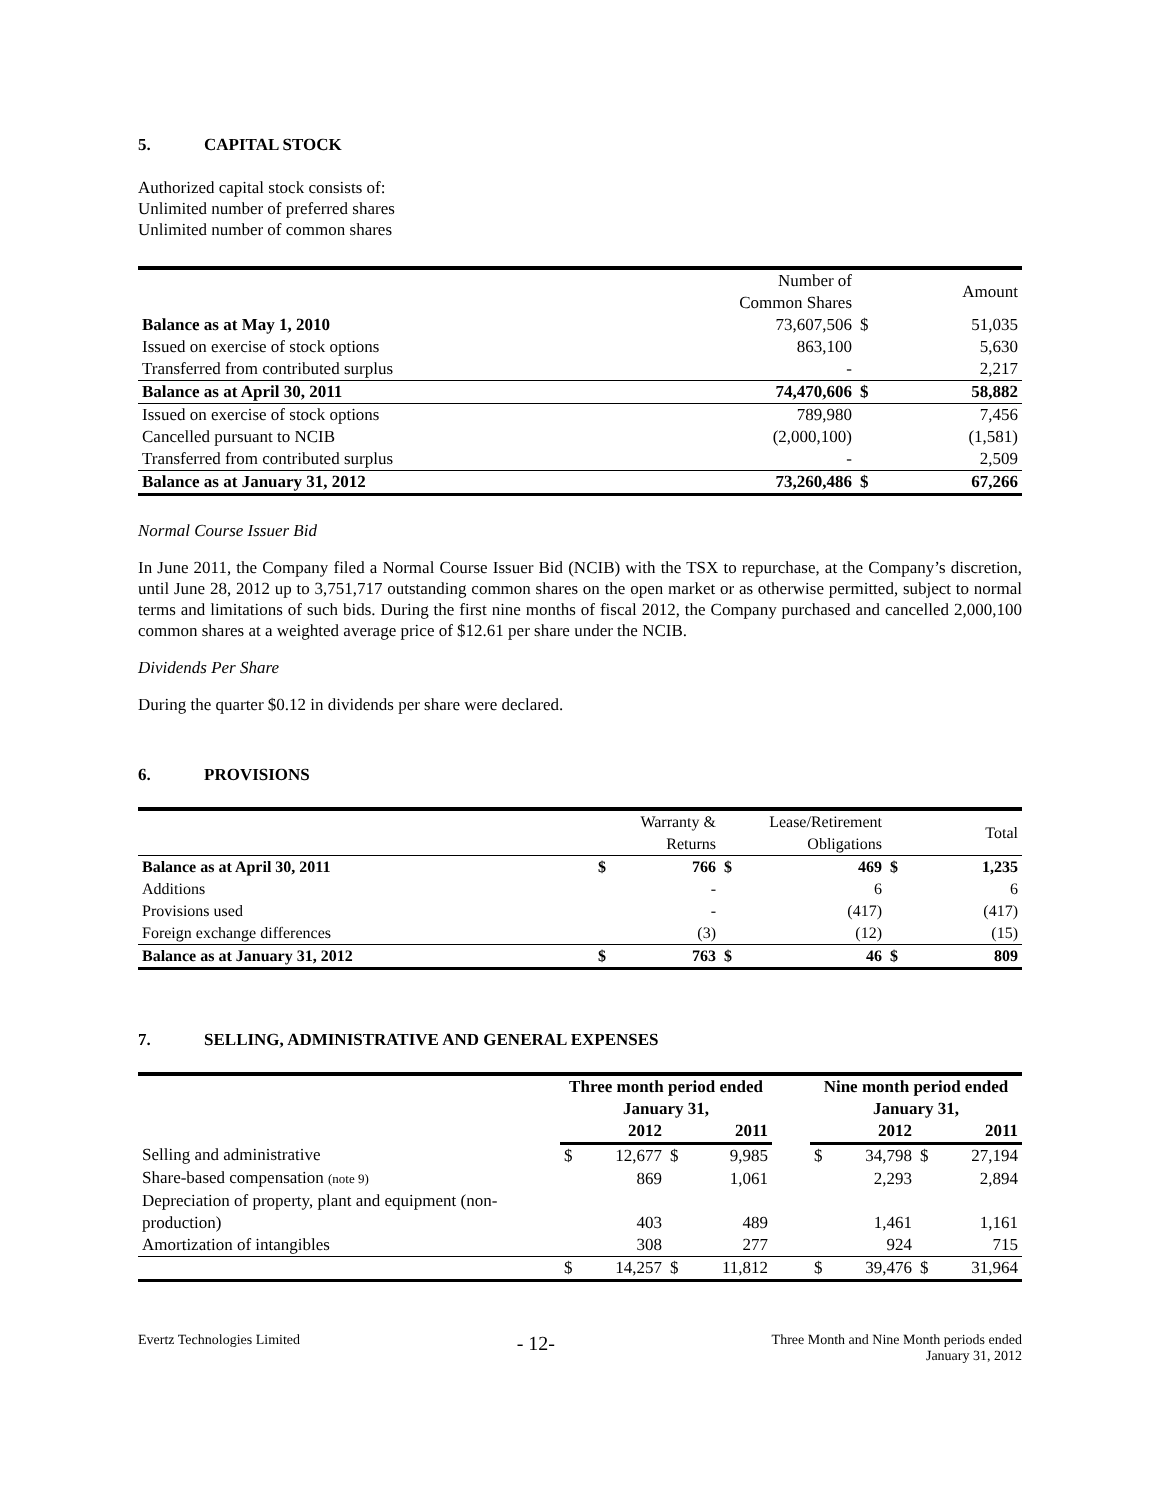5. CAPITAL STOCK
Authorized capital stock consists of:
Unlimited number of preferred shares
Unlimited number of common shares
| | Number of Common Shares | | Amount |
| Balance as at May 1, 2010 | 73,607,506 | $ | 51,035 |
| Issued on exercise of stock options | 863,100 | | 5,630 |
| Transferred from contributed surplus | - | | 2,217 |
| Balance as at April 30, 2011 | 74,470,606 | $ | 58,882 |
| Issued on exercise of stock options | 789,980 | | 7,456 |
| Cancelled pursuant to NCIB | (2,000,100) | | (1,581) |
| Transferred from contributed surplus | - | | 2,509 |
| Balance as at January 31, 2012 | 73,260,486 | $ | 67,266 |
Normal Course Issuer Bid
In June 2011, the Company filed a Normal Course Issuer Bid (NCIB) with the TSX to repurchase, at the Company’s discretion, until June 28, 2012 up to 3,751,717 outstanding common shares on the open market or as otherwise permitted, subject to normal terms and limitations of such bids. During the first nine months of fiscal 2012, the Company purchased and cancelled 2,000,100 common shares at a weighted average price of $12.61 per share under the NCIB.
Dividends Per Share
During the quarter $0.12 in dividends per share were declared.
6. PROVISIONS
| | | Warranty & Returns | | Lease/Retirement Obligations | | Total |
| Balance as at April 30, 2011 | $ | 766 | $ | 469 | $ | 1,235 |
| Additions | | - | | 6 | | 6 |
| Provisions used | | - | | (417) | | (417) |
| Foreign exchange differences | | (3) | | (12) | | (15) |
| Balance as at January 31, 2012 | $ | 763 | $ | 46 | $ | 809 |
7. SELLING, ADMINISTRATIVE AND GENERAL EXPENSES
| | Three month period ended January 31, | | | | | Nine month period ended January 31, | | | |
| | | 2012 | | 2011 | | | 2012 | | 2011 |
| Selling and administrative | $ | 12,677 | $ | 9,985 | | $ | 34,798 | $ | 27,194 |
| Share-based compensation (note 9) | | 869 | | 1,061 | | | 2,293 | | 2,894 |
| Depreciation of property, plant and equipment (non- production) | | 403 | | 489 | | | 1,461 | | 1,161 |
| Amortization of intangibles | | 308 | | 277 | | | 924 | | 715 |
| | $ | 14,257 | $ | 11,812 | | $ | 39,476 | $ | 31,964 |
Evertz Technologies Limited
- 12-
Three Month and Nine Month periods ended
January 31, 2012